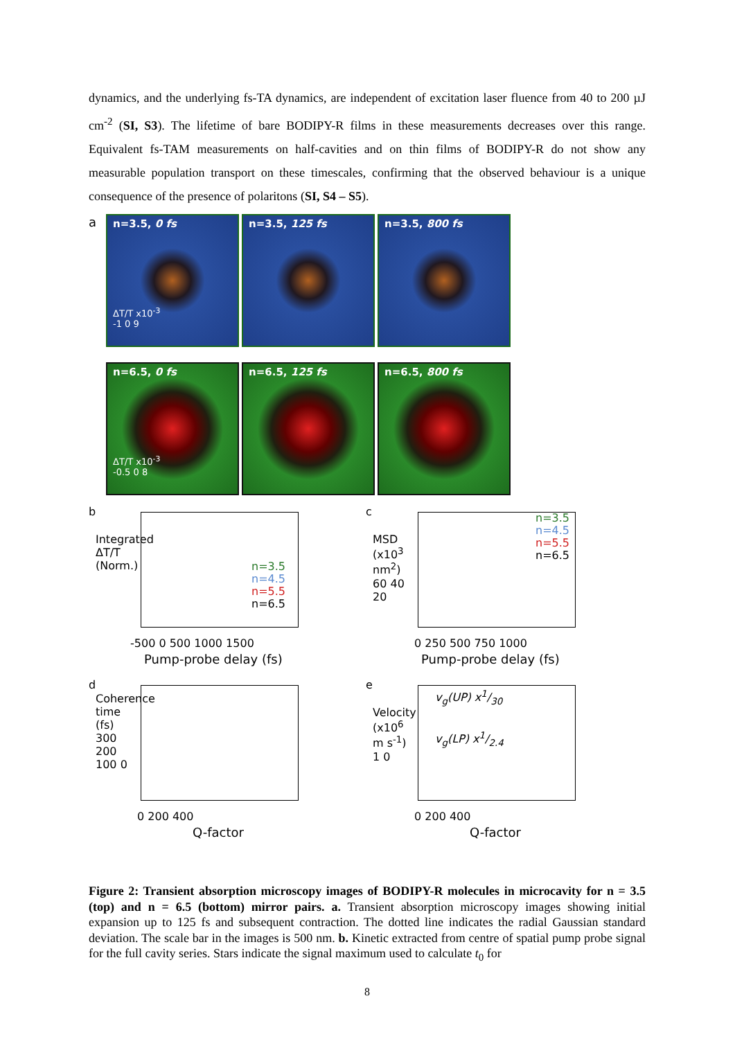dynamics, and the underlying fs-TA dynamics, are independent of excitation laser fluence from 40 to 200 µJ cm<sup>-2</sup> (SI, S3). The lifetime of bare BODIPY-R films in these measurements decreases over this range. Equivalent fs-TAM measurements on half-cavities and on thin films of BODIPY-R do not show any measurable population transport on these timescales, confirming that the observed behaviour is a unique consequence of the presence of polaritons (SI, S4 – S5).
a
n=3.5, 0 fs
ΔT/T x10<sup>-3</sup>
-1 0 9
n=3.5, 125 fs n=3.5, 800 fs
n=6.5, 0 fs
ΔT/T x10<sup>-3</sup>
-0.5 0 8
n=6.5, 125 fs n=6.5, 800 fs
b
Integrated ΔT/T (Norm.)
n=3.5
n=4.5
n=5.5
n=6.5
-500 0 500 1000 1500
Pump-probe delay (fs)
c
MSD (x10<sup>3</sup> nm<sup>2</sup>) 60 40 20
n=3.5
n=4.5
n=5.5
n=6.5
0 250 500 750 1000
Pump-probe delay (fs)
d
Coherence time (fs) 300 200 100 0
0 200 400
Q-factor
e
v<sub>g</sub>(UP) x1/30
v<sub>g</sub>(LP) x1/2.4
Velocity (x10<sup>6</sup> m s<sup>-1</sup>) 1 0
0 200 400
Q-factor
Figure 2: Transient absorption microscopy images of BODIPY-R molecules in microcavity for n = 3.5 (top) and n = 6.5 (bottom) mirror pairs. a. Transient absorption microscopy images showing initial expansion up to 125 fs and subsequent contraction. The dotted line indicates the radial Gaussian standard deviation. The scale bar in the images is 500 nm. b. Kinetic extracted from centre of spatial pump probe signal for the full cavity series. Stars indicate the signal maximum used to calculate t<sub>0</sub> for
8